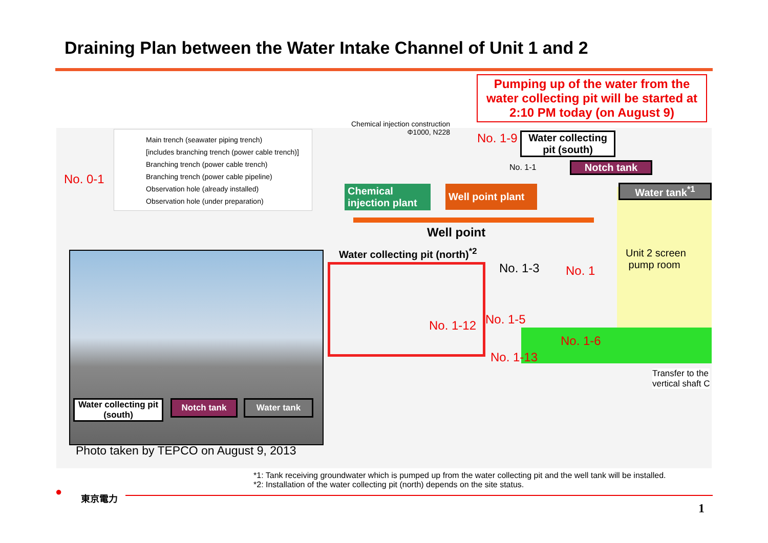Draining Plan between the Water Intake Channel of Unit 1 and 2
Pumping up of the water from the water collecting pit will be started at 2:10 PM today (on August 9)
Main trench (seawater piping trench)
[includes branching trench (power cable trench)]
Branching trench (power cable trench)
Branching trench (power cable pipeline)
Observation hole (already installed)
Observation hole (under preparation)
Chemical injection construction
Φ1000, N228
No. 0-1
No. 1-9
Water collecting pit (south)
No. 1-1 Notch tank
Water tank<sup>*1</sup>
Chemical injection plant
Well point plant
Well point
Water collecting pit (north)<sup>*2</sup>
No. 1-3 No. 1
Unit 2 screen
pump room
No. 1-12 No. 1-5
No. 1-6
No. 1-13
Transfer to the
vertical shaft C
Water collecting pit (south)
Notch tank Water tank
Photo taken by TEPCO on August 9, 2013
*1: Tank receiving groundwater which is pumped up from the water collecting pit and the well tank will be installed.
*2: Installation of the water collecting pit (north) depends on the site status.
● 東京電力
1